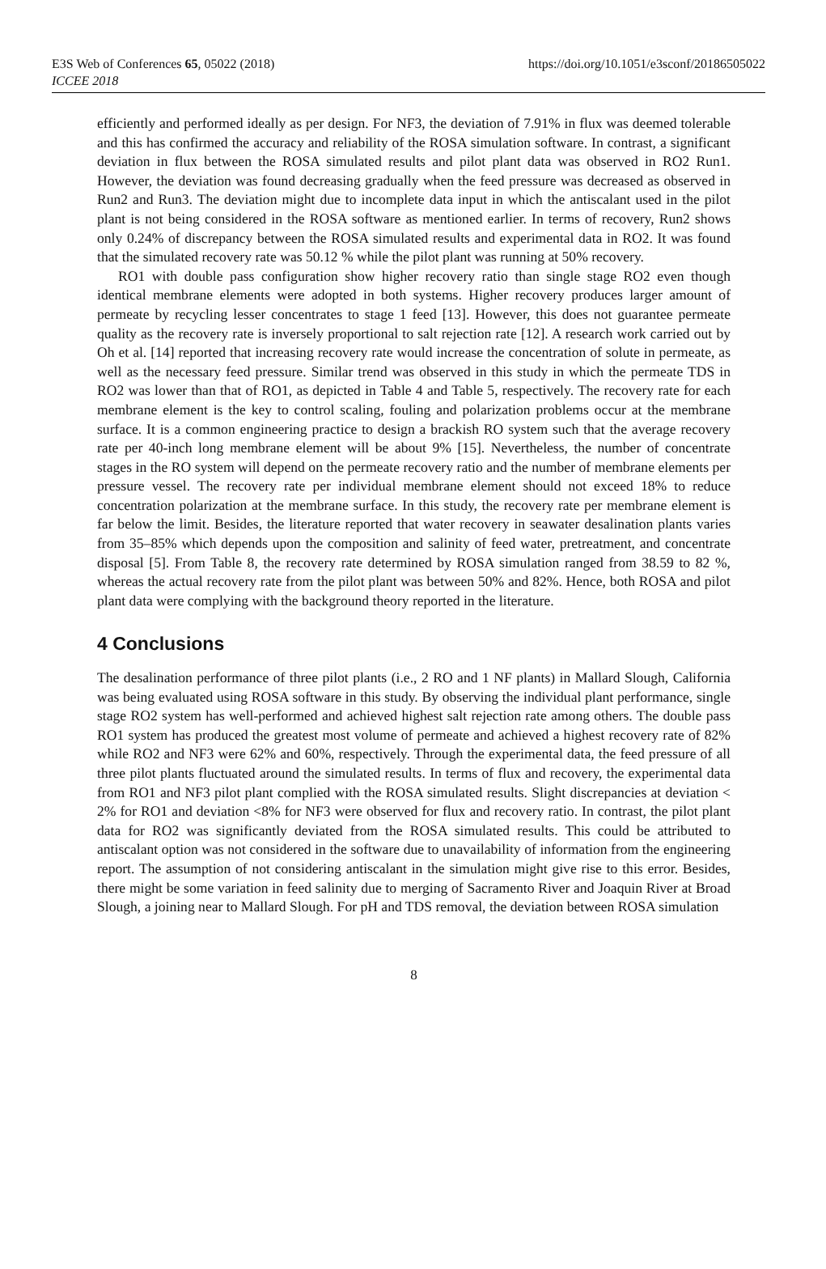E3S Web of Conferences 65, 05022 (2018)
ICCEE 2018
https://doi.org/10.1051/e3sconf/20186505022
efficiently and performed ideally as per design. For NF3, the deviation of 7.91% in flux was deemed tolerable and this has confirmed the accuracy and reliability of the ROSA simulation software. In contrast, a significant deviation in flux between the ROSA simulated results and pilot plant data was observed in RO2 Run1. However, the deviation was found decreasing gradually when the feed pressure was decreased as observed in Run2 and Run3. The deviation might due to incomplete data input in which the antiscalant used in the pilot plant is not being considered in the ROSA software as mentioned earlier. In terms of recovery, Run2 shows only 0.24% of discrepancy between the ROSA simulated results and experimental data in RO2. It was found that the simulated recovery rate was 50.12 % while the pilot plant was running at 50% recovery.
RO1 with double pass configuration show higher recovery ratio than single stage RO2 even though identical membrane elements were adopted in both systems. Higher recovery produces larger amount of permeate by recycling lesser concentrates to stage 1 feed [13]. However, this does not guarantee permeate quality as the recovery rate is inversely proportional to salt rejection rate [12]. A research work carried out by Oh et al. [14] reported that increasing recovery rate would increase the concentration of solute in permeate, as well as the necessary feed pressure. Similar trend was observed in this study in which the permeate TDS in RO2 was lower than that of RO1, as depicted in Table 4 and Table 5, respectively. The recovery rate for each membrane element is the key to control scaling, fouling and polarization problems occur at the membrane surface. It is a common engineering practice to design a brackish RO system such that the average recovery rate per 40-inch long membrane element will be about 9% [15]. Nevertheless, the number of concentrate stages in the RO system will depend on the permeate recovery ratio and the number of membrane elements per pressure vessel. The recovery rate per individual membrane element should not exceed 18% to reduce concentration polarization at the membrane surface. In this study, the recovery rate per membrane element is far below the limit. Besides, the literature reported that water recovery in seawater desalination plants varies from 35–85% which depends upon the composition and salinity of feed water, pretreatment, and concentrate disposal [5]. From Table 8, the recovery rate determined by ROSA simulation ranged from 38.59 to 82 %, whereas the actual recovery rate from the pilot plant was between 50% and 82%. Hence, both ROSA and pilot plant data were complying with the background theory reported in the literature.
4 Conclusions
The desalination performance of three pilot plants (i.e., 2 RO and 1 NF plants) in Mallard Slough, California was being evaluated using ROSA software in this study. By observing the individual plant performance, single stage RO2 system has well-performed and achieved highest salt rejection rate among others. The double pass RO1 system has produced the greatest most volume of permeate and achieved a highest recovery rate of 82% while RO2 and NF3 were 62% and 60%, respectively. Through the experimental data, the feed pressure of all three pilot plants fluctuated around the simulated results. In terms of flux and recovery, the experimental data from RO1 and NF3 pilot plant complied with the ROSA simulated results. Slight discrepancies at deviation < 2% for RO1 and deviation <8% for NF3 were observed for flux and recovery ratio. In contrast, the pilot plant data for RO2 was significantly deviated from the ROSA simulated results. This could be attributed to antiscalant option was not considered in the software due to unavailability of information from the engineering report. The assumption of not considering antiscalant in the simulation might give rise to this error. Besides, there might be some variation in feed salinity due to merging of Sacramento River and Joaquin River at Broad Slough, a joining near to Mallard Slough. For pH and TDS removal, the deviation between ROSA simulation
8